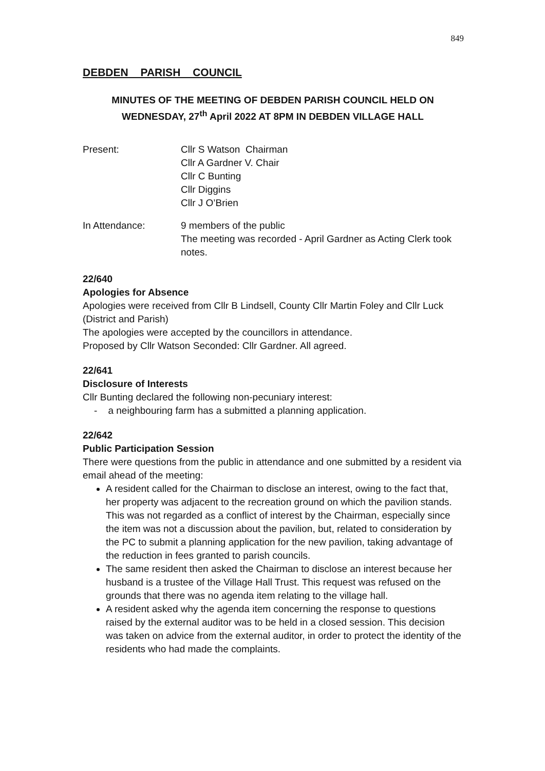849
DEBDEN PARISH COUNCIL
MINUTES OF THE MEETING OF DEBDEN PARISH COUNCIL HELD ON WEDNESDAY, 27<sup>th</sup> April 2022 AT 8PM IN DEBDEN VILLAGE HALL
Present: Cllr S Watson Chairman
Cllr A Gardner V. Chair
Cllr C Bunting
Cllr Diggins
Cllr J O’Brien
In Attendance: 9 members of the public
The meeting was recorded - April Gardner as Acting Clerk took notes.
22/640
Apologies for Absence
Apologies were received from Cllr B Lindsell, County Cllr Martin Foley and Cllr Luck (District and Parish)
The apologies were accepted by the councillors in attendance.
Proposed by Cllr Watson Seconded: Cllr Gardner. All agreed.
22/641
Disclosure of Interests
Cllr Bunting declared the following non-pecuniary interest:
- a neighbouring farm has a submitted a planning application.
22/642
Public Participation Session
There were questions from the public in attendance and one submitted by a resident via email ahead of the meeting:
A resident called for the Chairman to disclose an interest, owing to the fact that, her property was adjacent to the recreation ground on which the pavilion stands. This was not regarded as a conflict of interest by the Chairman, especially since the item was not a discussion about the pavilion, but, related to consideration by the PC to submit a planning application for the new pavilion, taking advantage of the reduction in fees granted to parish councils.
The same resident then asked the Chairman to disclose an interest because her husband is a trustee of the Village Hall Trust. This request was refused on the grounds that there was no agenda item relating to the village hall.
A resident asked why the agenda item concerning the response to questions raised by the external auditor was to be held in a closed session. This decision was taken on advice from the external auditor, in order to protect the identity of the residents who had made the complaints.